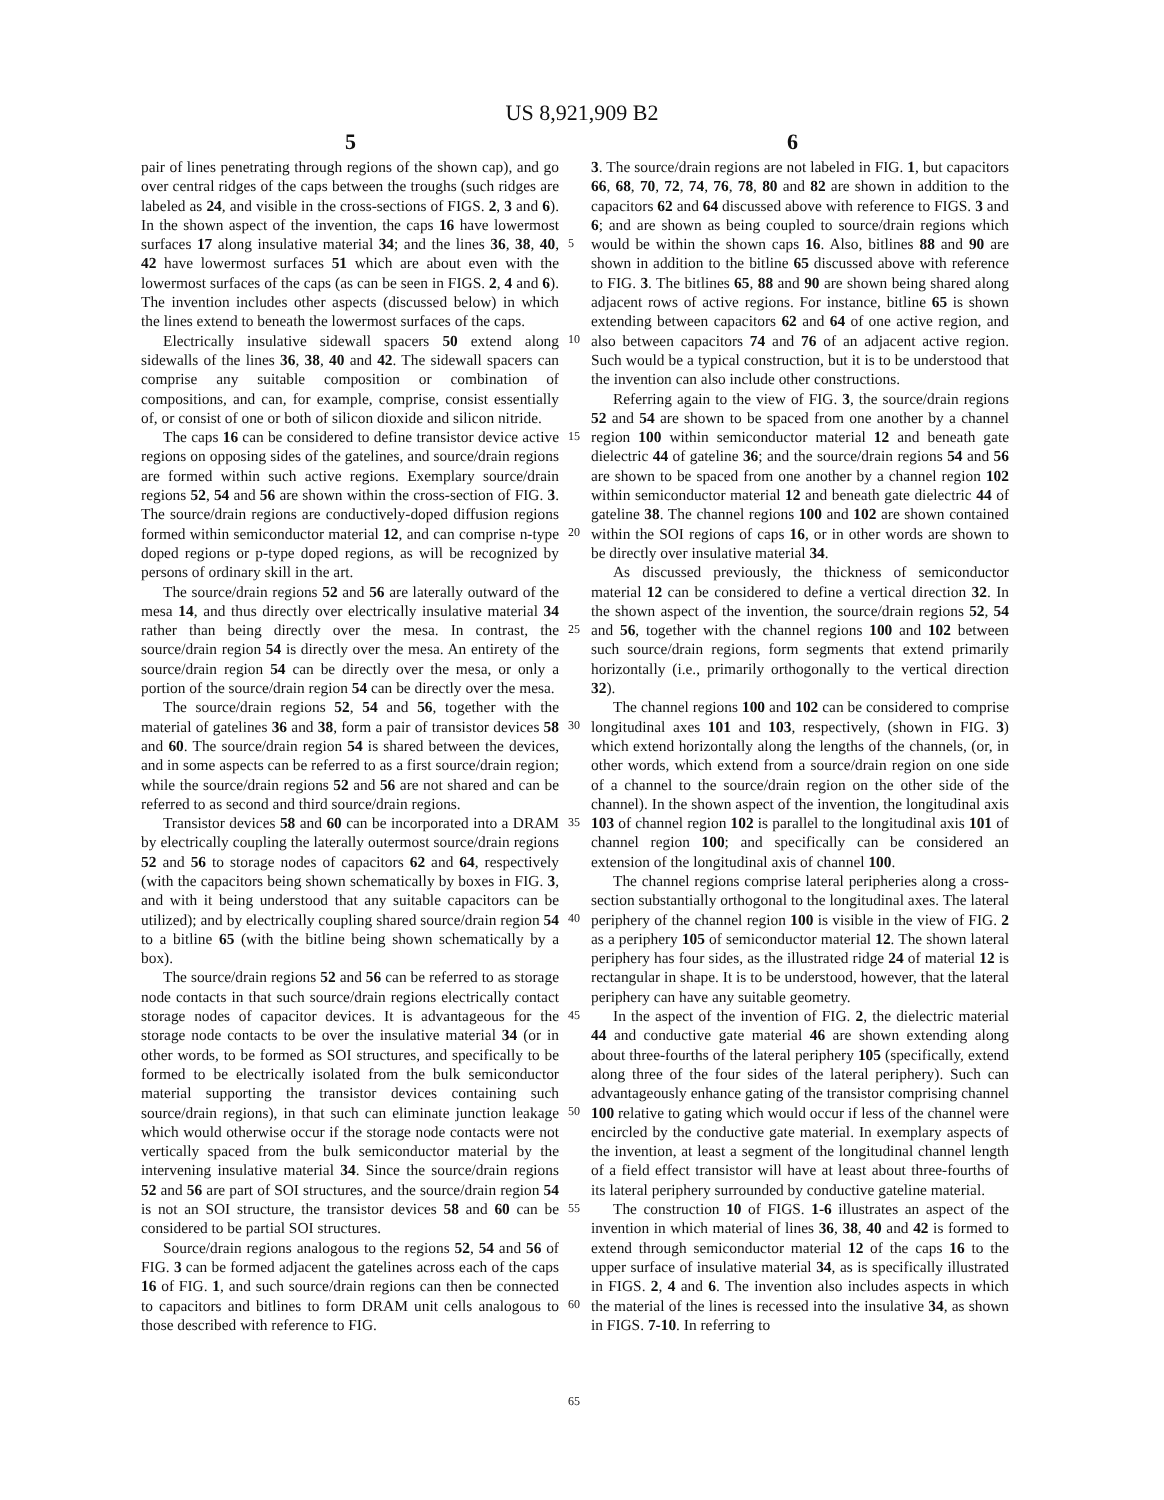US 8,921,909 B2
5 6
pair of lines penetrating through regions of the shown cap), and go over central ridges of the caps between the troughs (such ridges are labeled as 24, and visible in the cross-sections of FIGS. 2, 3 and 6). In the shown aspect of the invention, the caps 16 have lowermost surfaces 17 along insulative material 34; and the lines 36, 38, 40, 42 have lowermost surfaces 51 which are about even with the lowermost surfaces of the caps (as can be seen in FIGS. 2, 4 and 6). The invention includes other aspects (discussed below) in which the lines extend to beneath the lowermost surfaces of the caps.
Electrically insulative sidewall spacers 50 extend along sidewalls of the lines 36, 38, 40 and 42. The sidewall spacers can comprise any suitable composition or combination of compositions, and can, for example, comprise, consist essentially of, or consist of one or both of silicon dioxide and silicon nitride.
The caps 16 can be considered to define transistor device active regions on opposing sides of the gatelines, and source/drain regions are formed within such active regions. Exemplary source/drain regions 52, 54 and 56 are shown within the cross-section of FIG. 3. The source/drain regions are conductively-doped diffusion regions formed within semiconductor material 12, and can comprise n-type doped regions or p-type doped regions, as will be recognized by persons of ordinary skill in the art.
The source/drain regions 52 and 56 are laterally outward of the mesa 14, and thus directly over electrically insulative material 34 rather than being directly over the mesa. In contrast, the source/drain region 54 is directly over the mesa. An entirety of the source/drain region 54 can be directly over the mesa, or only a portion of the source/drain region 54 can be directly over the mesa.
The source/drain regions 52, 54 and 56, together with the material of gatelines 36 and 38, form a pair of transistor devices 58 and 60. The source/drain region 54 is shared between the devices, and in some aspects can be referred to as a first source/drain region; while the source/drain regions 52 and 56 are not shared and can be referred to as second and third source/drain regions.
Transistor devices 58 and 60 can be incorporated into a DRAM by electrically coupling the laterally outermost source/drain regions 52 and 56 to storage nodes of capacitors 62 and 64, respectively (with the capacitors being shown schematically by boxes in FIG. 3, and with it being understood that any suitable capacitors can be utilized); and by electrically coupling shared source/drain region 54 to a bitline 65 (with the bitline being shown schematically by a box).
The source/drain regions 52 and 56 can be referred to as storage node contacts in that such source/drain regions electrically contact storage nodes of capacitor devices. It is advantageous for the storage node contacts to be over the insulative material 34 (or in other words, to be formed as SOI structures, and specifically to be formed to be electrically isolated from the bulk semiconductor material supporting the transistor devices containing such source/drain regions), in that such can eliminate junction leakage which would otherwise occur if the storage node contacts were not vertically spaced from the bulk semiconductor material by the intervening insulative material 34. Since the source/drain regions 52 and 56 are part of SOI structures, and the source/drain region 54 is not an SOI structure, the transistor devices 58 and 60 can be considered to be partial SOI structures.
Source/drain regions analogous to the regions 52, 54 and 56 of FIG. 3 can be formed adjacent the gatelines across each of the caps 16 of FIG. 1, and such source/drain regions can then be connected to capacitors and bitlines to form DRAM unit cells analogous to those described with reference to FIG.
5
10
15
20
25
30
35
40
45
50
55
60
65
3. The source/drain regions are not labeled in FIG. 1, but capacitors 66, 68, 70, 72, 74, 76, 78, 80 and 82 are shown in addition to the capacitors 62 and 64 discussed above with reference to FIGS. 3 and 6; and are shown as being coupled to source/drain regions which would be within the shown caps 16. Also, bitlines 88 and 90 are shown in addition to the bitline 65 discussed above with reference to FIG. 3. The bitlines 65, 88 and 90 are shown being shared along adjacent rows of active regions. For instance, bitline 65 is shown extending between capacitors 62 and 64 of one active region, and also between capacitors 74 and 76 of an adjacent active region. Such would be a typical construction, but it is to be understood that the invention can also include other constructions.
Referring again to the view of FIG. 3, the source/drain regions 52 and 54 are shown to be spaced from one another by a channel region 100 within semiconductor material 12 and beneath gate dielectric 44 of gateline 36; and the source/drain regions 54 and 56 are shown to be spaced from one another by a channel region 102 within semiconductor material 12 and beneath gate dielectric 44 of gateline 38. The channel regions 100 and 102 are shown contained within the SOI regions of caps 16, or in other words are shown to be directly over insulative material 34.
As discussed previously, the thickness of semiconductor material 12 can be considered to define a vertical direction 32. In the shown aspect of the invention, the source/drain regions 52, 54 and 56, together with the channel regions 100 and 102 between such source/drain regions, form segments that extend primarily horizontally (i.e., primarily orthogonally to the vertical direction 32).
The channel regions 100 and 102 can be considered to comprise longitudinal axes 101 and 103, respectively, (shown in FIG. 3) which extend horizontally along the lengths of the channels, (or, in other words, which extend from a source/drain region on one side of a channel to the source/drain region on the other side of the channel). In the shown aspect of the invention, the longitudinal axis 103 of channel region 102 is parallel to the longitudinal axis 101 of channel region 100; and specifically can be considered an extension of the longitudinal axis of channel 100.
The channel regions comprise lateral peripheries along a cross-section substantially orthogonal to the longitudinal axes. The lateral periphery of the channel region 100 is visible in the view of FIG. 2 as a periphery 105 of semiconductor material 12. The shown lateral periphery has four sides, as the illustrated ridge 24 of material 12 is rectangular in shape. It is to be understood, however, that the lateral periphery can have any suitable geometry.
In the aspect of the invention of FIG. 2, the dielectric material 44 and conductive gate material 46 are shown extending along about three-fourths of the lateral periphery 105 (specifically, extend along three of the four sides of the lateral periphery). Such can advantageously enhance gating of the transistor comprising channel 100 relative to gating which would occur if less of the channel were encircled by the conductive gate material. In exemplary aspects of the invention, at least a segment of the longitudinal channel length of a field effect transistor will have at least about three-fourths of its lateral periphery surrounded by conductive gateline material.
The construction 10 of FIGS. 1-6 illustrates an aspect of the invention in which material of lines 36, 38, 40 and 42 is formed to extend through semiconductor material 12 of the caps 16 to the upper surface of insulative material 34, as is specifically illustrated in FIGS. 2, 4 and 6. The invention also includes aspects in which the material of the lines is recessed into the insulative 34, as shown in FIGS. 7-10. In referring to